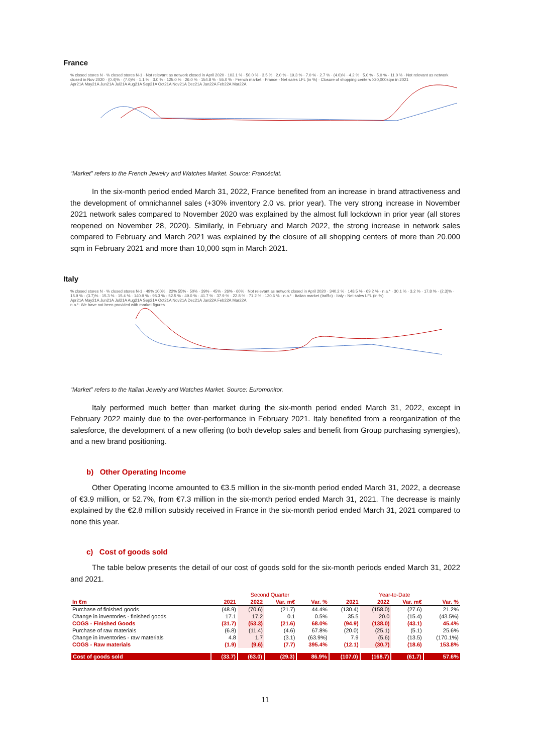France
% closed stores N · % closed stores N-1 · Not relevant as network closed in April 2020 · 103.1 % · 50.0 % · 3.5 % · 2.0 % · 19.3 % · 7.0 % · 2.7 % · (4.0)% · 4.2 % · 5.0 % · 5.0 % · 11.0 % · Not relevant as network closed in Nov 2020 · (0.4)% · (7.0)% · 1.1 % · 3.0 % · 125.0 % · 26.0 % · 154.8 % · 55.0 % · French market · France - Net sales LFL (in %) · Closure of shopping centers >20,000sqm in 2021
Apr21A May21A Jun21A Jul21A Aug21A Sep21A Oct21A Nov21A Dec21A Jan22A Feb22A Mar22A
“Market” refers to the French Jewelry and Watches Market. Source: Francéclat.
In the six-month period ended March 31, 2022, France benefited from an increase in brand attractiveness and the development of omnichannel sales (+30% inventory 2.0 vs. prior year). The very strong increase in November 2021 network sales compared to November 2020 was explained by the almost full lockdown in prior year (all stores reopened on November 28, 2020). Similarly, in February and March 2022, the strong increase in network sales compared to February and March 2021 was explained by the closure of all shopping centers of more than 20.000 sqm in February 2021 and more than 10,000 sqm in March 2021.
Italy
% closed stores N · % closed stores N-1 · 49% 100% · 22% 55% · 50% · 39% · 45% · 26% · 60% · Not relevant as network closed in April 2020 · 340.2 % · 148.5 % · 69.2 % · n.a.* · 30.1 % · 3.2 % · 17.8 % · (2.3)% · 15.9 % · (3.7)% · 15.3 % · 15.4 % · 140.9 % · 95.3 % · 52.5 % · 49.0 % · 41.7 % · 37.9 % · 22.8 % · 71.2 % · 120.6 % · n.a.* · Italian market (traffic) · Italy - Net sales LFL (in %)
Apr21A May21A Jun21A Jul21A Aug21A Sep21A Oct21A Nov21A Dec21A Jan22A Feb22A Mar22A
n.a.*: We have not been provided with market figures
“Market” refers to the Italian Jewelry and Watches Market. Source: Euromonitor.
Italy performed much better than market during the six-month period ended March 31, 2022, except in February 2022 mainly due to the over-performance in February 2021. Italy benefited from a reorganization of the salesforce, the development of a new offering (to both develop sales and benefit from Group purchasing synergies), and a new brand positioning.
b) Other Operating Income
Other Operating Income amounted to €3.5 million in the six-month period ended March 31, 2022, a decrease of €3.9 million, or 52.7%, from €7.3 million in the six-month period ended March 31, 2021. The decrease is mainly explained by the €2.8 million subsidy received in France in the six-month period ended March 31, 2021 compared to none this year.
c) Cost of goods sold
The table below presents the detail of our cost of goods sold for the six-month periods ended March 31, 2022 and 2021.
| | Second Quarter | | | | Year-to-Date | | | |
| --- | --- | --- | --- | --- | --- | --- | --- | --- |
| In €m | 2021 | 2022 | Var. m€ | Var. % | 2021 | 2022 | Var. m€ | Var. % |
| Purchase of finished goods | (48.9) | (70.6) | (21.7) | 44.4% | (130.4) | (158.0) | (27.6) | 21.2% |
| Change in inventories - finished goods | 17.1 | 17.2 | 0.1 | 0.5% | 35.5 | 20.0 | (15.4) | (43.5%) |
| COGS - Finished Goods | (31.7) | (53.3) | (21.6) | 68.0% | (94.9) | (138.0) | (43.1) | 45.4% |
| Purchase of raw materials | (6.8) | (11.4) | (4.6) | 67.8% | (20.0) | (25.1) | (5.1) | 25.6% |
| Change in inventories - raw materials | 4.8 | 1.7 | (3.1) | (63.9%) | 7.9 | (5.6) | (13.5) | (170.1%) |
| COGS - Raw materials | (1.9) | (9.6) | (7.7) | 395.4% | (12.1) | (30.7) | (18.6) | 153.8% |
| Cost of goods sold | (33.7) | (63.0) | (29.3) | 86.9% | (107.0) | (168.7) | (61.7) | 57.6% |
11